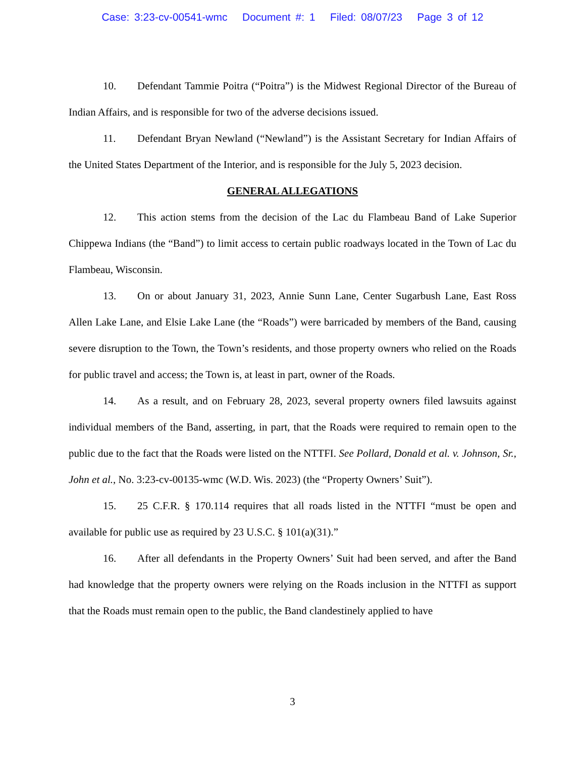Case: 3:23-cv-00541-wmc Document #: 1 Filed: 08/07/23 Page 3 of 12
10. Defendant Tammie Poitra (“Poitra”) is the Midwest Regional Director of the Bureau of Indian Affairs, and is responsible for two of the adverse decisions issued.
11. Defendant Bryan Newland (“Newland”) is the Assistant Secretary for Indian Affairs of the United States Department of the Interior, and is responsible for the July 5, 2023 decision.
GENERAL ALLEGATIONS
12. This action stems from the decision of the Lac du Flambeau Band of Lake Superior Chippewa Indians (the “Band”) to limit access to certain public roadways located in the Town of Lac du Flambeau, Wisconsin.
13. On or about January 31, 2023, Annie Sunn Lane, Center Sugarbush Lane, East Ross Allen Lake Lane, and Elsie Lake Lane (the “Roads”) were barricaded by members of the Band, causing severe disruption to the Town, the Town’s residents, and those property owners who relied on the Roads for public travel and access; the Town is, at least in part, owner of the Roads.
14. As a result, and on February 28, 2023, several property owners filed lawsuits against individual members of the Band, asserting, in part, that the Roads were required to remain open to the public due to the fact that the Roads were listed on the NTTFI. See Pollard, Donald et al. v. Johnson, Sr., John et al., No. 3:23-cv-00135-wmc (W.D. Wis. 2023) (the “Property Owners’ Suit”).
15. 25 C.F.R. § 170.114 requires that all roads listed in the NTTFI “must be open and available for public use as required by 23 U.S.C. § 101(a)(31).”
16. After all defendants in the Property Owners’ Suit had been served, and after the Band had knowledge that the property owners were relying on the Roads inclusion in the NTTFI as support that the Roads must remain open to the public, the Band clandestinely applied to have
3